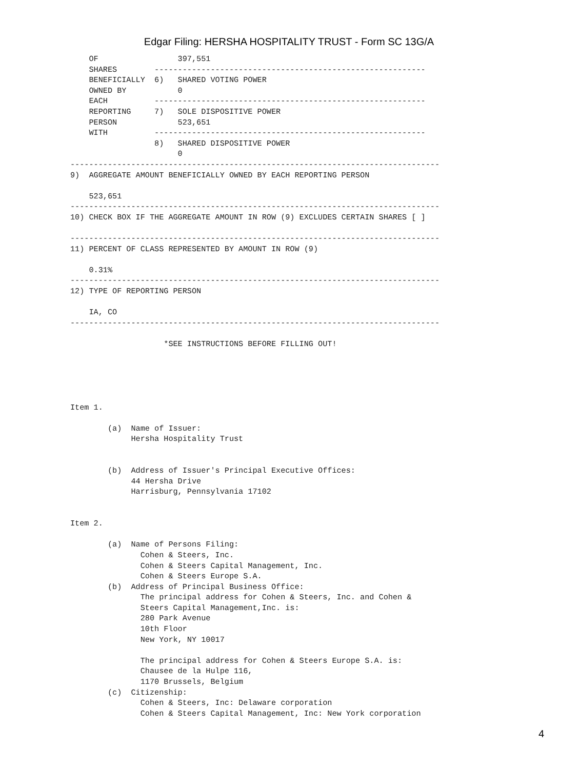Edgar Filing: HERSHA HOSPITALITY TRUST - Form SC 13G/A
    OF                 397,551
    SHARES        ----------------------------------------------------------
    BENEFICIALLY  6)   SHARED VOTING POWER
    OWNED BY           0
    EACH          ----------------------------------------------------------
    REPORTING     7)   SOLE DISPOSITIVE POWER
    PERSON             523,651
    WITH          ----------------------------------------------------------
                  8)   SHARED DISPOSITIVE POWER
                       0
-------------------------------------------------------------------------------
9)  AGGREGATE AMOUNT BENEFICIALLY OWNED BY EACH REPORTING PERSON

    523,651
-------------------------------------------------------------------------------
10) CHECK BOX IF THE AGGREGATE AMOUNT IN ROW (9) EXCLUDES CERTAIN SHARES [ ]

-------------------------------------------------------------------------------
11) PERCENT OF CLASS REPRESENTED BY AMOUNT IN ROW (9)

    0.31%
-------------------------------------------------------------------------------
12) TYPE OF REPORTING PERSON

    IA, CO
-------------------------------------------------------------------------------

                    *SEE INSTRUCTIONS BEFORE FILLING OUT!





Item 1.

        (a)  Name of Issuer:
             Hersha Hospitality Trust


        (b)  Address of Issuer's Principal Executive Offices:
             44 Hersha Drive
             Harrisburg, Pennsylvania 17102


Item 2.

        (a)  Name of Persons Filing:
               Cohen & Steers, Inc.
               Cohen & Steers Capital Management, Inc.
               Cohen & Steers Europe S.A.
        (b)  Address of Principal Business Office:
               The principal address for Cohen & Steers, Inc. and Cohen &
               Steers Capital Management,Inc. is:
               280 Park Avenue
               10th Floor
               New York, NY 10017

               The principal address for Cohen & Steers Europe S.A. is:
               Chausee de la Hulpe 116,
               1170 Brussels, Belgium
        (c)  Citizenship:
               Cohen & Steers, Inc: Delaware corporation
               Cohen & Steers Capital Management, Inc: New York corporation
4